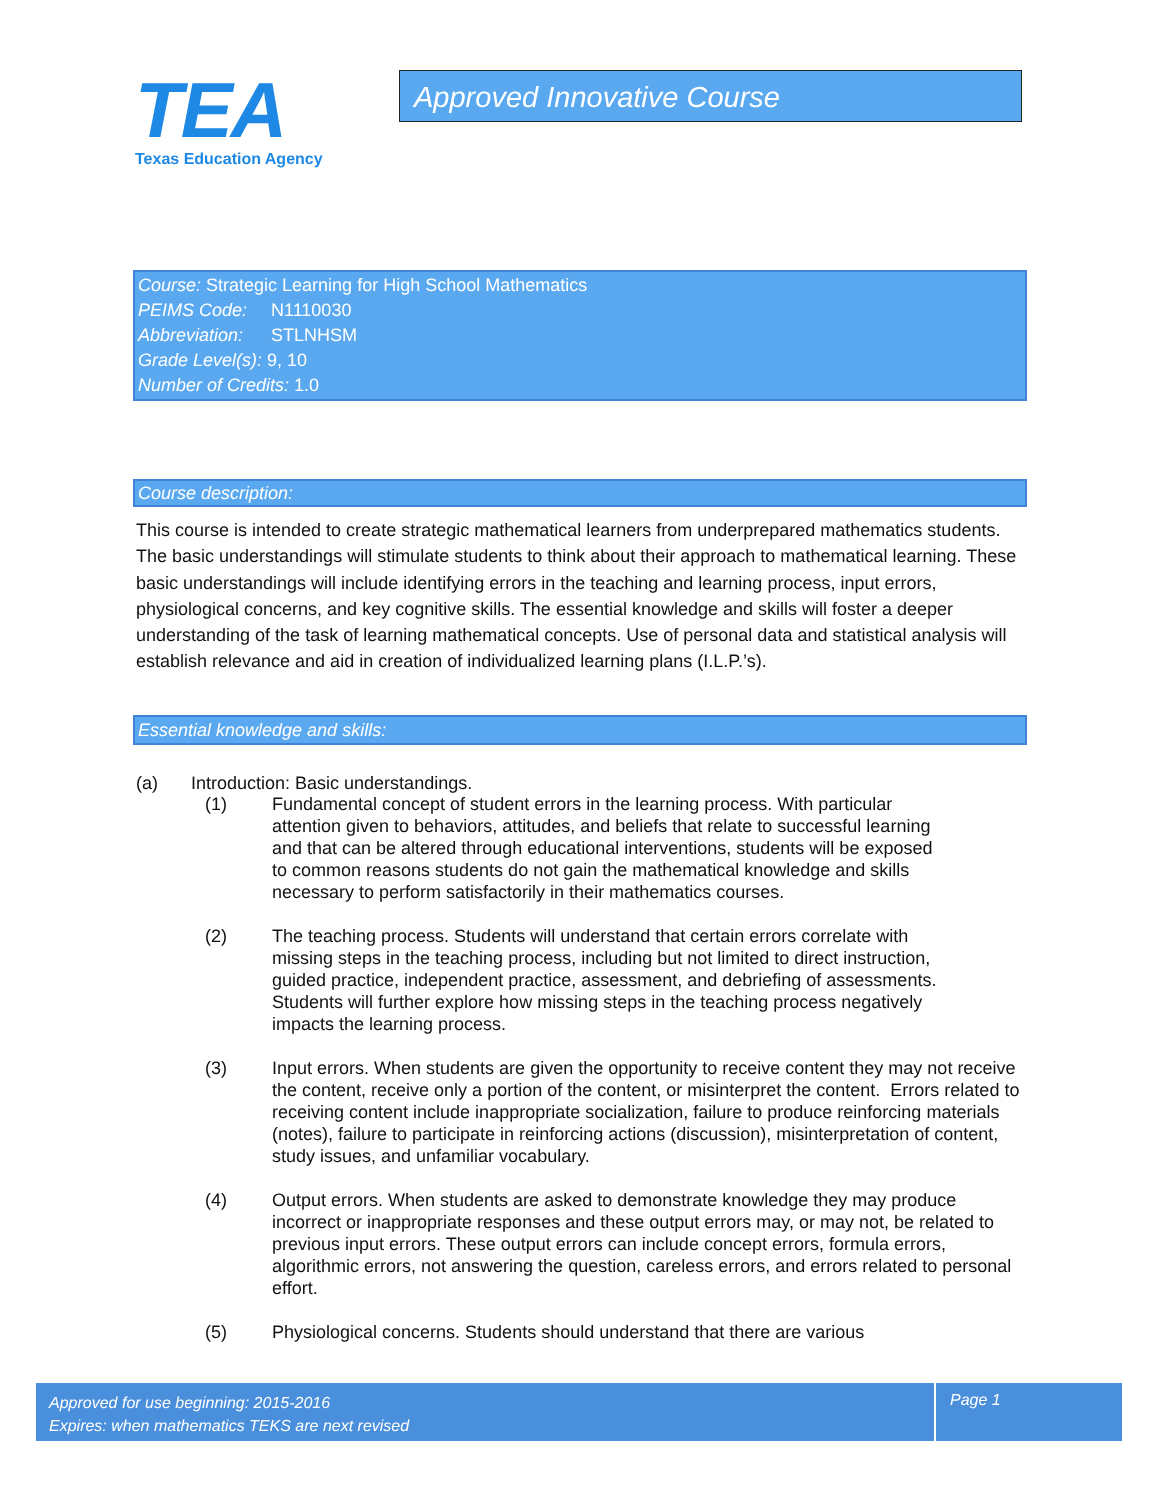TEA
Texas Education Agency
Approved Innovative Course
Course: Strategic Learning for High School Mathematics
PEIMS Code: N1110030
Abbreviation: STLNHSM
Grade Level(s): 9, 10
Number of Credits: 1.0
Course description:
This course is intended to create strategic mathematical learners from underprepared mathematics students. The basic understandings will stimulate students to think about their approach to mathematical learning. These basic understandings will include identifying errors in the teaching and learning process, input errors, physiological concerns, and key cognitive skills. The essential knowledge and skills will foster a deeper understanding of the task of learning mathematical concepts. Use of personal data and statistical analysis will establish relevance and aid in creation of individualized learning plans (I.L.P.’s).
Essential knowledge and skills:
(a) Introduction: Basic understandings.
(1) Fundamental concept of student errors in the learning process. With particular attention given to behaviors, attitudes, and beliefs that relate to successful learning and that can be altered through educational interventions, students will be exposed to common reasons students do not gain the mathematical knowledge and skills necessary to perform satisfactorily in their mathematics courses.
(2) The teaching process. Students will understand that certain errors correlate with missing steps in the teaching process, including but not limited to direct instruction, guided practice, independent practice, assessment, and debriefing of assessments. Students will further explore how missing steps in the teaching process negatively impacts the learning process.
(3) Input errors. When students are given the opportunity to receive content they may not receive the content, receive only a portion of the content, or misinterpret the content. Errors related to receiving content include inappropriate socialization, failure to produce reinforcing materials (notes), failure to participate in reinforcing actions (discussion), misinterpretation of content, study issues, and unfamiliar vocabulary.
(4) Output errors. When students are asked to demonstrate knowledge they may produce incorrect or inappropriate responses and these output errors may, or may not, be related to previous input errors. These output errors can include concept errors, formula errors, algorithmic errors, not answering the question, careless errors, and errors related to personal effort.
(5) Physiological concerns. Students should understand that there are various
Approved for use beginning: 2015-2016
Expires: when mathematics TEKS are next revised
Page 1